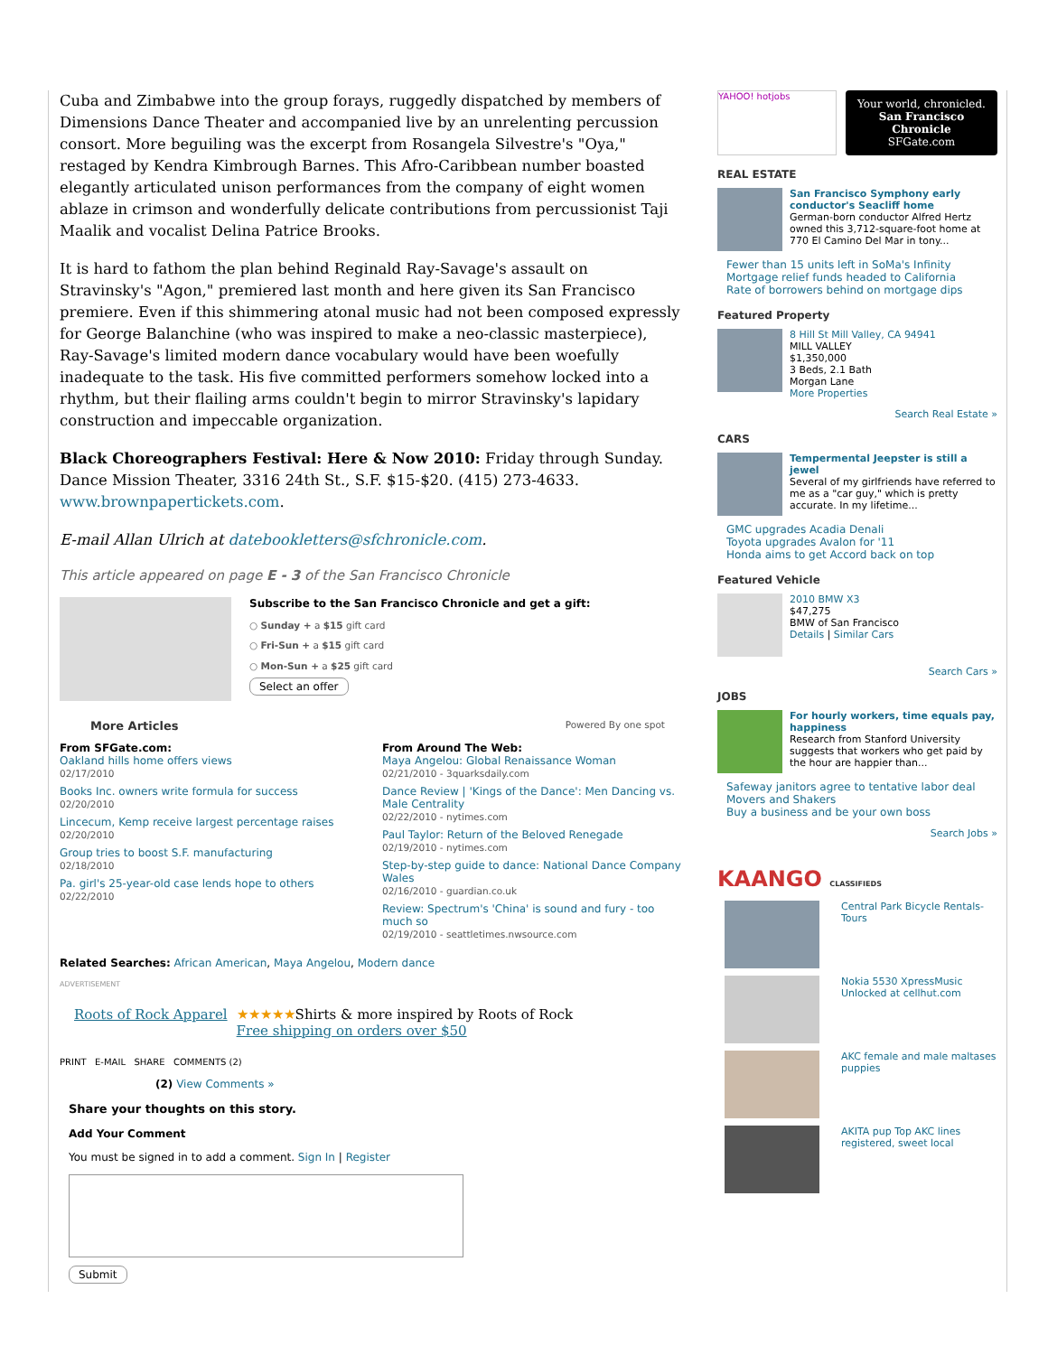Cuba and Zimbabwe into the group forays, ruggedly dispatched by members of Dimensions Dance Theater and accompanied live by an unrelenting percussion consort. More beguiling was the excerpt from Rosangela Silvestre's "Oya," restaged by Kendra Kimbrough Barnes. This Afro-Caribbean number boasted elegantly articulated unison performances from the company of eight women ablaze in crimson and wonderfully delicate contributions from percussionist Taji Maalik and vocalist Delina Patrice Brooks.
It is hard to fathom the plan behind Reginald Ray-Savage's assault on Stravinsky's "Agon," premiered last month and here given its San Francisco premiere. Even if this shimmering atonal music had not been composed expressly for George Balanchine (who was inspired to make a neo-classic masterpiece), Ray-Savage's limited modern dance vocabulary would have been woefully inadequate to the task. His five committed performers somehow locked into a rhythm, but their flailing arms couldn't begin to mirror Stravinsky's lapidary construction and impeccable organization.
Black Choreographers Festival: Here & Now 2010: Friday through Sunday. Dance Mission Theater, 3316 24th St., S.F. $15-$20. (415) 273-4633. www.brownpapertickets.com.
E-mail Allan Ulrich at datebookletters@sfchronicle.com.
This article appeared on page E - 3 of the San Francisco Chronicle
Subscribe to the San Francisco Chronicle and get a gift:
○ Sunday + a $15 gift card
○ Fri-Sun + a $15 gift card
○ Mon-Sun + a $25 gift card
Select an offer
More Articles Powered By one spot
From SFGate.com:
Oakland hills home offers views
02/17/2010
Books Inc. owners write formula for success
02/20/2010
Lincecum, Kemp receive largest percentage raises
02/20/2010
Group tries to boost S.F. manufacturing
02/18/2010
Pa. girl's 25-year-old case lends hope to others
02/22/2010
From Around The Web:
Maya Angelou: Global Renaissance Woman
02/21/2010 - 3quarksdaily.com
Dance Review | 'Kings of the Dance': Men Dancing vs. Male Centrality
02/22/2010 - nytimes.com
Paul Taylor: Return of the Beloved Renegade
02/19/2010 - nytimes.com
Step-by-step guide to dance: National Dance Company Wales
02/16/2010 - guardian.co.uk
Review: Spectrum's 'China' is sound and fury - too much so
02/19/2010 - seattletimes.nwsource.com
Related Searches: African American, Maya Angelou, Modern dance
ADVERTISEMENT
Roots of Rock Apparel ★★★★★Shirts & more inspired by Roots of Rock
Free shipping on orders over $50
PRINT E-MAIL SHARE COMMENTS (2)
(2) View Comments »
Share your thoughts on this story.
Add Your Comment
You must be signed in to add a comment. Sign In | Register
Submit
YAHOO! hotjobs
Your world, chronicled.
San Francisco Chronicle
SFGate.com
REAL ESTATE
San Francisco Symphony early conductor's Seacliff home
German-born conductor Alfred Hertz owned this 3,712-square-foot home at 770 El Camino Del Mar in tony...
Fewer than 15 units left in SoMa's Infinity
Mortgage relief funds headed to California
Rate of borrowers behind on mortgage dips
Featured Property
8 Hill St Mill Valley, CA 94941
MILL VALLEY
$1,350,000
3 Beds, 2.1 Bath
Morgan Lane
More Properties
Search Real Estate »
CARS
Tempermental Jeepster is still a jewel
Several of my girlfriends have referred to me as a "car guy," which is pretty accurate. In my lifetime...
GMC upgrades Acadia Denali
Toyota upgrades Avalon for '11
Honda aims to get Accord back on top
Featured Vehicle
2010 BMW X3
$47,275
BMW of San Francisco
Details | Similar Cars
Search Cars »
JOBS
For hourly workers, time equals pay, happiness
Research from Stanford University suggests that workers who get paid by the hour are happier than...
Safeway janitors agree to tentative labor deal
Movers and Shakers
Buy a business and be your own boss
Search Jobs »
KAANGO CLASSIFIEDS
Central Park Bicycle Rentals-Tours
Nokia 5530 XpressMusic Unlocked at cellhut.com
AKC female and male maltases puppies
AKITA pup Top AKC lines registered, sweet local